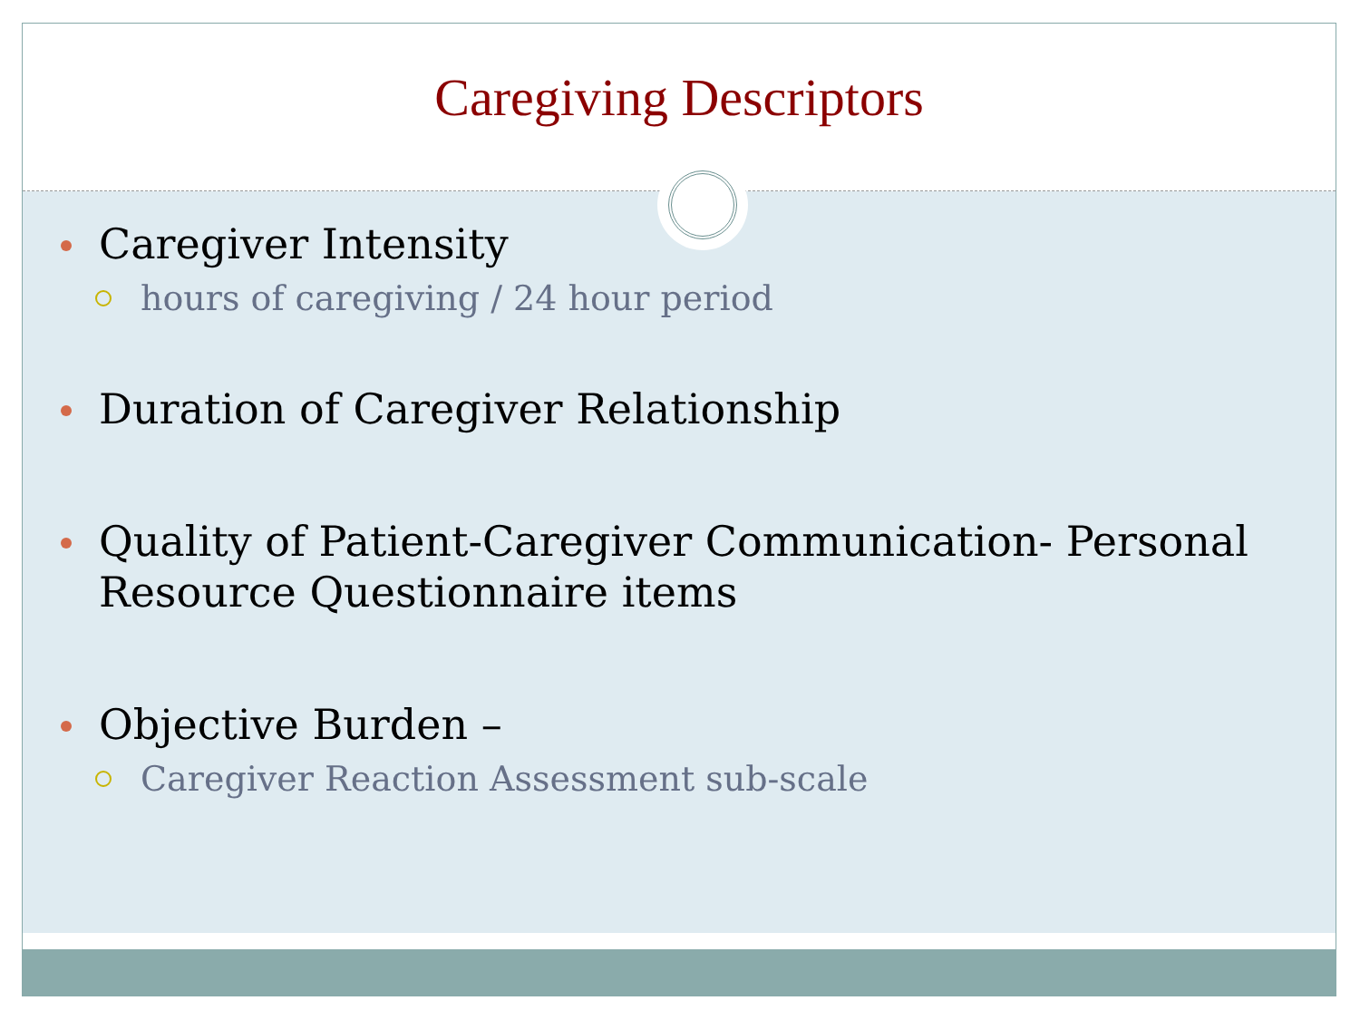Caregiving Descriptors
Caregiver Intensity
hours of caregiving / 24 hour period
Duration of Caregiver Relationship
Quality of Patient-Caregiver Communication- Personal Resource Questionnaire items
Objective Burden –
Caregiver Reaction Assessment sub-scale